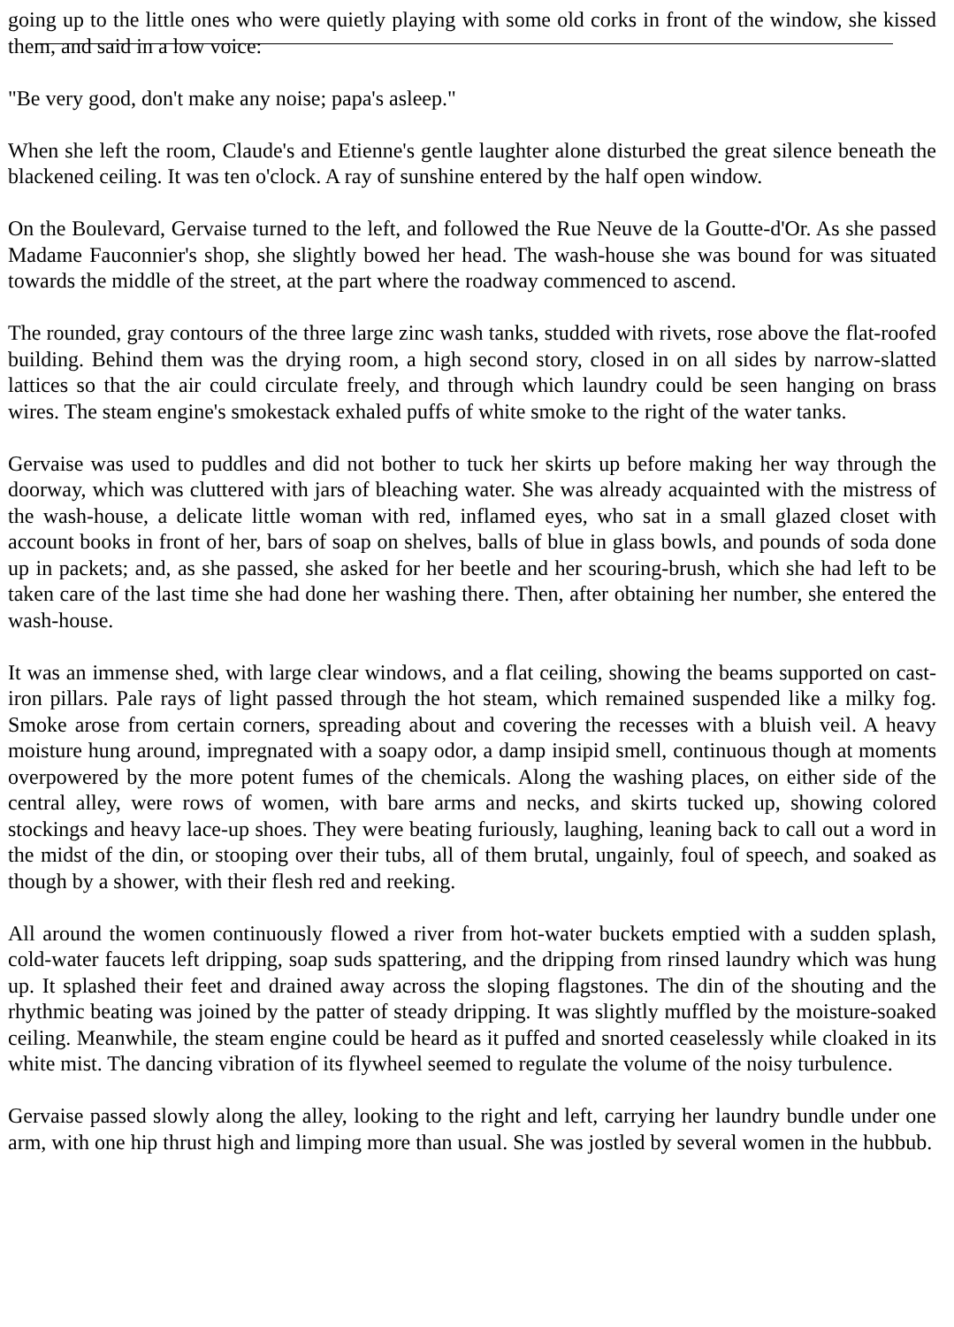going up to the little ones who were quietly playing with some old corks in front of the window, she kissed them, and said in a low voice:
"Be very good, don't make any noise; papa's asleep."
When she left the room, Claude's and Etienne's gentle laughter alone disturbed the great silence beneath the blackened ceiling. It was ten o'clock. A ray of sunshine entered by the half open window.
On the Boulevard, Gervaise turned to the left, and followed the Rue Neuve de la Goutte-d'Or. As she passed Madame Fauconnier's shop, she slightly bowed her head. The wash-house she was bound for was situated towards the middle of the street, at the part where the roadway commenced to ascend.
The rounded, gray contours of the three large zinc wash tanks, studded with rivets, rose above the flat-roofed building. Behind them was the drying room, a high second story, closed in on all sides by narrow-slatted lattices so that the air could circulate freely, and through which laundry could be seen hanging on brass wires. The steam engine's smokestack exhaled puffs of white smoke to the right of the water tanks.
Gervaise was used to puddles and did not bother to tuck her skirts up before making her way through the doorway, which was cluttered with jars of bleaching water. She was already acquainted with the mistress of the wash-house, a delicate little woman with red, inflamed eyes, who sat in a small glazed closet with account books in front of her, bars of soap on shelves, balls of blue in glass bowls, and pounds of soda done up in packets; and, as she passed, she asked for her beetle and her scouring-brush, which she had left to be taken care of the last time she had done her washing there. Then, after obtaining her number, she entered the wash-house.
It was an immense shed, with large clear windows, and a flat ceiling, showing the beams supported on cast-iron pillars. Pale rays of light passed through the hot steam, which remained suspended like a milky fog. Smoke arose from certain corners, spreading about and covering the recesses with a bluish veil. A heavy moisture hung around, impregnated with a soapy odor, a damp insipid smell, continuous though at moments overpowered by the more potent fumes of the chemicals. Along the washing places, on either side of the central alley, were rows of women, with bare arms and necks, and skirts tucked up, showing colored stockings and heavy lace-up shoes. They were beating furiously, laughing, leaning back to call out a word in the midst of the din, or stooping over their tubs, all of them brutal, ungainly, foul of speech, and soaked as though by a shower, with their flesh red and reeking.
All around the women continuously flowed a river from hot-water buckets emptied with a sudden splash, cold-water faucets left dripping, soap suds spattering, and the dripping from rinsed laundry which was hung up. It splashed their feet and drained away across the sloping flagstones. The din of the shouting and the rhythmic beating was joined by the patter of steady dripping. It was slightly muffled by the moisture-soaked ceiling. Meanwhile, the steam engine could be heard as it puffed and snorted ceaselessly while cloaked in its white mist. The dancing vibration of its flywheel seemed to regulate the volume of the noisy turbulence.
Gervaise passed slowly along the alley, looking to the right and left, carrying her laundry bundle under one arm, with one hip thrust high and limping more than usual. She was jostled by several women in the hubbub.